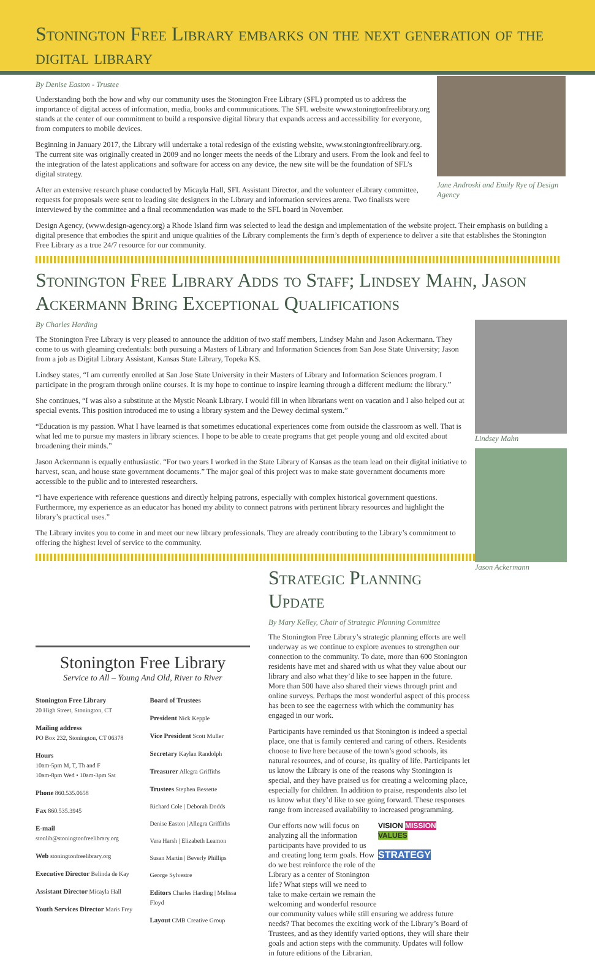Stonington Free Library embarks on the next generation of the digital library
Jane Androski and Emily Rye of Design Agency
By Denise Easton - Trustee
Understanding both the how and why our community uses the Stonington Free Library (SFL) prompted us to address the importance of digital access of information, media, books and communications. The SFL website www.stoningtonfreelibrary.org stands at the center of our commitment to build a responsive digital library that expands access and accessibility for everyone, from computers to mobile devices.
Beginning in January 2017, the Library will undertake a total redesign of the existing website, www.stoningtonfreelibrary.org. The current site was originally created in 2009 and no longer meets the needs of the Library and users. From the look and feel to the integration of the latest applications and software for access on any device, the new site will be the foundation of SFL’s digital strategy.
After an extensive research phase conducted by Micayla Hall, SFL Assistant Director, and the volunteer eLibrary committee, requests for proposals were sent to leading site designers in the Library and information services arena. Two finalists were interviewed by the committee and a final recommendation was made to the SFL board in November.
Design Agency, (www.design-agency.org) a Rhode Island firm was selected to lead the design and implementation of the website project. Their emphasis on building a digital presence that embodies the spirit and unique qualities of the Library complements the firm’s depth of experience to deliver a site that establishes the Stonington Free Library as a true 24/7 resource for our community.
Stonington Free Library Adds to Staff; Lindsey Mahn, Jason Ackermann Bring Exceptional Qualifications
Lindsey Mahn
Jason Ackermann
By Charles Harding
The Stonington Free Library is very pleased to announce the addition of two staff members, Lindsey Mahn and Jason Ackermann. They come to us with gleaming credentials: both pursuing a Masters of Library and Information Sciences from San Jose State University; Jason from a job as Digital Library Assistant, Kansas State Library, Topeka KS.
Lindsey states, “I am currently enrolled at San Jose State University in their Masters of Library and Information Sciences program. I participate in the program through online courses. It is my hope to continue to inspire learning through a different medium: the library.”
She continues, “I was also a substitute at the Mystic Noank Library. I would fill in when librarians went on vacation and I also helped out at special events. This position introduced me to using a library system and the Dewey decimal system.”
“Education is my passion. What I have learned is that sometimes educational experiences come from outside the classroom as well. That is what led me to pursue my masters in library sciences. I hope to be able to create programs that get people young and old excited about broadening their minds.”
Jason Ackermann is equally enthusiastic. “For two years I worked in the State Library of Kansas as the team lead on their digital initiative to harvest, scan, and house state government documents.” The major goal of this project was to make state government documents more accessible to the public and to interested researchers.
“I have experience with reference questions and directly helping patrons, especially with complex historical government questions. Furthermore, my experience as an educator has honed my ability to connect patrons with pertinent library resources and highlight the library’s practical uses.”
The Library invites you to come in and meet our new library professionals. They are already contributing to the Library’s commitment to offering the highest level of service to the community.
Stonington Free Library
Service to All – Young And Old, River to River
Stonington Free Library
20 High Street, Stonington, CT
Mailing address
PO Box 232, Stonington, CT 06378
Hours
10am-5pm M, T, Th and F
10am-8pm Wed • 10am-3pm Sat
Phone 860.535.0658
Fax 860.535.3945
E-mail stonlib@stoningtonfreelibrary.org
Web stoningtonfreelibrary.org
Executive Director Belinda de Kay
Assistant Director Micayla Hall
Youth Services Director Maris Frey
Board of Trustees
President Nick Kepple
Vice President Scott Muller
Secretary Kaylan Randolph
Treasurer Allegra Griffiths
Trustees Stephen Bessette
Richard Cole | Deborah Dodds
Denise Easton | Allegra Griffiths
Vera Harsh | Elizabeth Leamon
Susan Martin | Beverly Phillips
George Sylvestre
Editors Charles Harding | Melissa Floyd
Layout CMB Creative Group
Strategic Planning Update
By Mary Kelley, Chair of Strategic Planning Committee
The Stonington Free Library’s strategic planning efforts are well underway as we continue to explore avenues to strengthen our connection to the community. To date, more than 600 Stonington residents have met and shared with us what they value about our library and also what they’d like to see happen in the future. More than 500 have also shared their views through print and online surveys. Perhaps the most wonderful aspect of this process has been to see the eagerness with which the community has engaged in our work.
Participants have reminded us that Stonington is indeed a special place, one that is family centered and caring of others. Residents choose to live here because of the town’s good schools, its natural resources, and of course, its quality of life. Participants let us know the Library is one of the reasons why Stonington is special, and they have praised us for creating a welcoming place, especially for children. In addition to praise, respondents also let us know what they’d like to see going forward. These responses range from increased availability to increased programming.
VISION MISSION
VALUES
STRATEGY
Our efforts now will focus on analyzing all the information participants have provided to us and creating long term goals. How do we best reinforce the role of the Library as a center of Stonington life? What steps will we need to take to make certain we remain the welcoming and wonderful resource our community values while still ensuring we address future needs? That becomes the exciting work of the Library’s Board of Trustees, and as they identify varied options, they will share their goals and action steps with the community. Updates will follow in future editions of the Librarian.